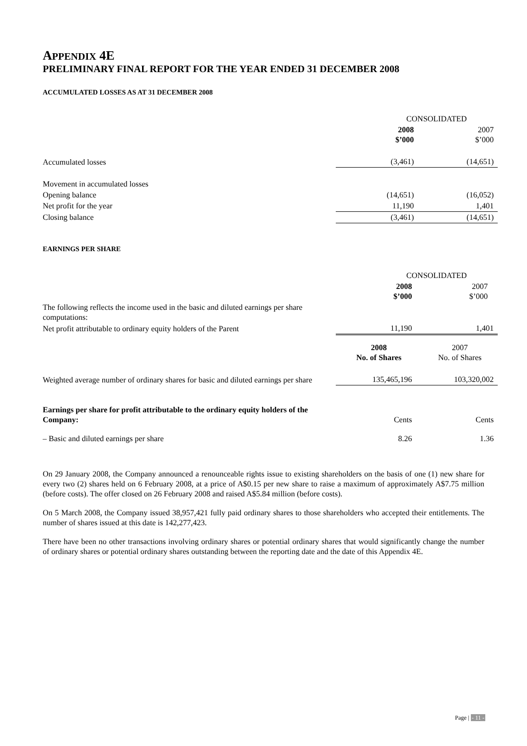APPENDIX 4E
PRELIMINARY FINAL REPORT FOR THE YEAR ENDED 31 DECEMBER 2008
ACCUMULATED LOSSES AS AT 31 DECEMBER 2008
| | CONSOLIDATED | |
| | 2008 $’000 | 2007 $’000 |
| Accumulated losses | (3,461) | (14,651) |
| Movement in accumulated losses | | |
| Opening balance | (14,651) | (16,052) |
| Net profit for the year | 11,190 | 1,401 |
| Closing balance | (3,461) | (14,651) |
EARNINGS PER SHARE
| | CONSOLIDATED | |
| | 2008 $’000 | 2007 $’000 |
| The following reflects the income used in the basic and diluted earnings per share computations: | | |
| Net profit attributable to ordinary equity holders of the Parent | 11,190 | 1,401 |
| | 2008 No. of Shares | 2007 No. of Shares |
| Weighted average number of ordinary shares for basic and diluted earnings per share | 135,465,196 | 103,320,002 |
| Earnings per share for profit attributable to the ordinary equity holders of the Company: | Cents | Cents |
| – Basic and diluted earnings per share | 8.26 | 1.36 |
On 29 January 2008, the Company announced a renounceable rights issue to existing shareholders on the basis of one (1) new share for every two (2) shares held on 6 February 2008, at a price of A$0.15 per new share to raise a maximum of approximately A$7.75 million (before costs). The offer closed on 26 February 2008 and raised A$5.84 million (before costs).
On 5 March 2008, the Company issued 38,957,421 fully paid ordinary shares to those shareholders who accepted their entitlements. The number of shares issued at this date is 142,277,423.
There have been no other transactions involving ordinary shares or potential ordinary shares that would significantly change the number of ordinary shares or potential ordinary shares outstanding between the reporting date and the date of this Appendix 4E.
Page | - 11 -